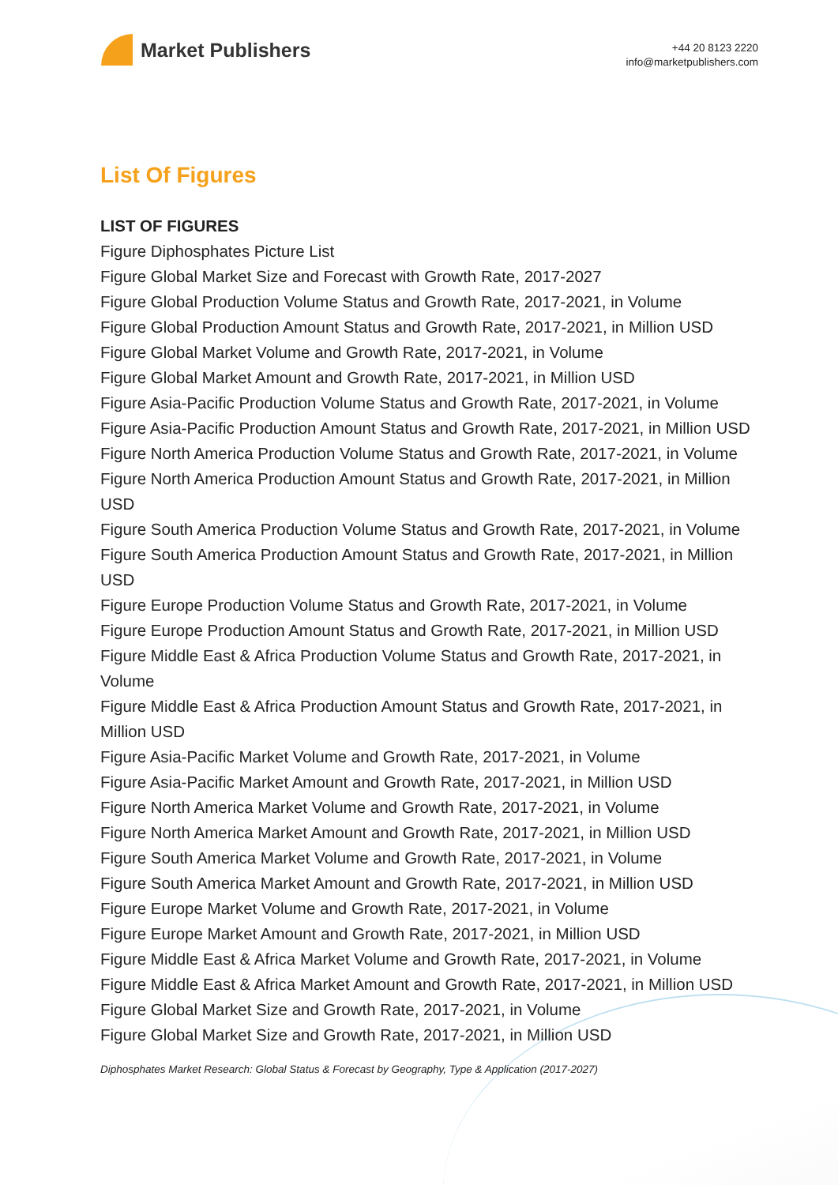Market Publishers
+44 20 8123 2220
info@marketpublishers.com
List Of Figures
LIST OF FIGURES
Figure Diphosphates Picture List
Figure Global Market Size and Forecast with Growth Rate, 2017-2027
Figure Global Production Volume Status and Growth Rate, 2017-2021, in Volume
Figure Global Production Amount Status and Growth Rate, 2017-2021, in Million USD
Figure Global Market Volume and Growth Rate, 2017-2021, in Volume
Figure Global Market Amount and Growth Rate, 2017-2021, in Million USD
Figure Asia-Pacific Production Volume Status and Growth Rate, 2017-2021, in Volume
Figure Asia-Pacific Production Amount Status and Growth Rate, 2017-2021, in Million USD
Figure North America Production Volume Status and Growth Rate, 2017-2021, in Volume
Figure North America Production Amount Status and Growth Rate, 2017-2021, in Million USD
Figure South America Production Volume Status and Growth Rate, 2017-2021, in Volume
Figure South America Production Amount Status and Growth Rate, 2017-2021, in Million USD
Figure Europe Production Volume Status and Growth Rate, 2017-2021, in Volume
Figure Europe Production Amount Status and Growth Rate, 2017-2021, in Million USD
Figure Middle East & Africa Production Volume Status and Growth Rate, 2017-2021, in Volume
Figure Middle East & Africa Production Amount Status and Growth Rate, 2017-2021, in Million USD
Figure Asia-Pacific Market Volume and Growth Rate, 2017-2021, in Volume
Figure Asia-Pacific Market Amount and Growth Rate, 2017-2021, in Million USD
Figure North America Market Volume and Growth Rate, 2017-2021, in Volume
Figure North America Market Amount and Growth Rate, 2017-2021, in Million USD
Figure South America Market Volume and Growth Rate, 2017-2021, in Volume
Figure South America Market Amount and Growth Rate, 2017-2021, in Million USD
Figure Europe Market Volume and Growth Rate, 2017-2021, in Volume
Figure Europe Market Amount and Growth Rate, 2017-2021, in Million USD
Figure Middle East & Africa Market Volume and Growth Rate, 2017-2021, in Volume
Figure Middle East & Africa Market Amount and Growth Rate, 2017-2021, in Million USD
Figure Global Market Size and Growth Rate, 2017-2021, in Volume
Figure Global Market Size and Growth Rate, 2017-2021, in Million USD
Diphosphates Market Research: Global Status & Forecast by Geography, Type & Application (2017-2027)